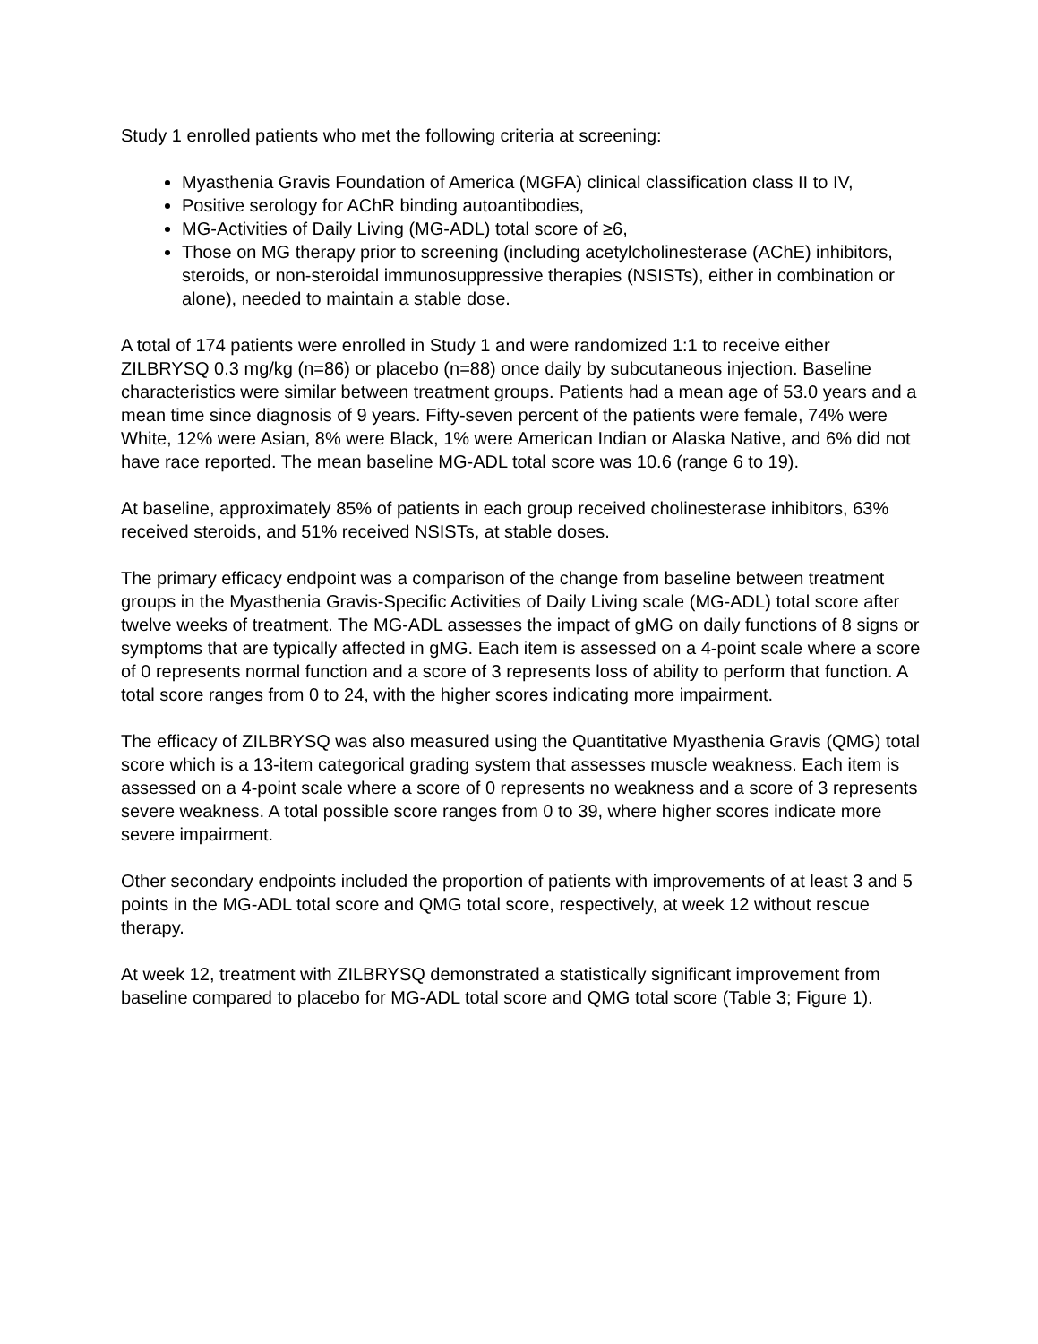Study 1 enrolled patients who met the following criteria at screening:
Myasthenia Gravis Foundation of America (MGFA) clinical classification class II to IV,
Positive serology for AChR binding autoantibodies,
MG-Activities of Daily Living (MG-ADL) total score of ≥6,
Those on MG therapy prior to screening (including acetylcholinesterase (AChE) inhibitors, steroids, or non-steroidal immunosuppressive therapies (NSISTs), either in combination or alone), needed to maintain a stable dose.
A total of 174 patients were enrolled in Study 1 and were randomized 1:1 to receive either ZILBRYSQ 0.3 mg/kg (n=86) or placebo (n=88) once daily by subcutaneous injection. Baseline characteristics were similar between treatment groups. Patients had a mean age of 53.0 years and a mean time since diagnosis of 9 years. Fifty-seven percent of the patients were female, 74% were White, 12% were Asian, 8% were Black, 1% were American Indian or Alaska Native, and 6% did not have race reported. The mean baseline MG-ADL total score was 10.6 (range 6 to 19).
At baseline, approximately 85% of patients in each group received cholinesterase inhibitors, 63% received steroids, and 51% received NSISTs, at stable doses.
The primary efficacy endpoint was a comparison of the change from baseline between treatment groups in the Myasthenia Gravis-Specific Activities of Daily Living scale (MG-ADL) total score after twelve weeks of treatment. The MG-ADL assesses the impact of gMG on daily functions of 8 signs or symptoms that are typically affected in gMG. Each item is assessed on a 4-point scale where a score of 0 represents normal function and a score of 3 represents loss of ability to perform that function. A total score ranges from 0 to 24, with the higher scores indicating more impairment.
The efficacy of ZILBRYSQ was also measured using the Quantitative Myasthenia Gravis (QMG) total score which is a 13-item categorical grading system that assesses muscle weakness. Each item is assessed on a 4-point scale where a score of 0 represents no weakness and a score of 3 represents severe weakness. A total possible score ranges from 0 to 39, where higher scores indicate more severe impairment.
Other secondary endpoints included the proportion of patients with improvements of at least 3 and 5 points in the MG-ADL total score and QMG total score, respectively, at week 12 without rescue therapy.
At week 12, treatment with ZILBRYSQ demonstrated a statistically significant improvement from baseline compared to placebo for MG-ADL total score and QMG total score (Table 3; Figure 1).